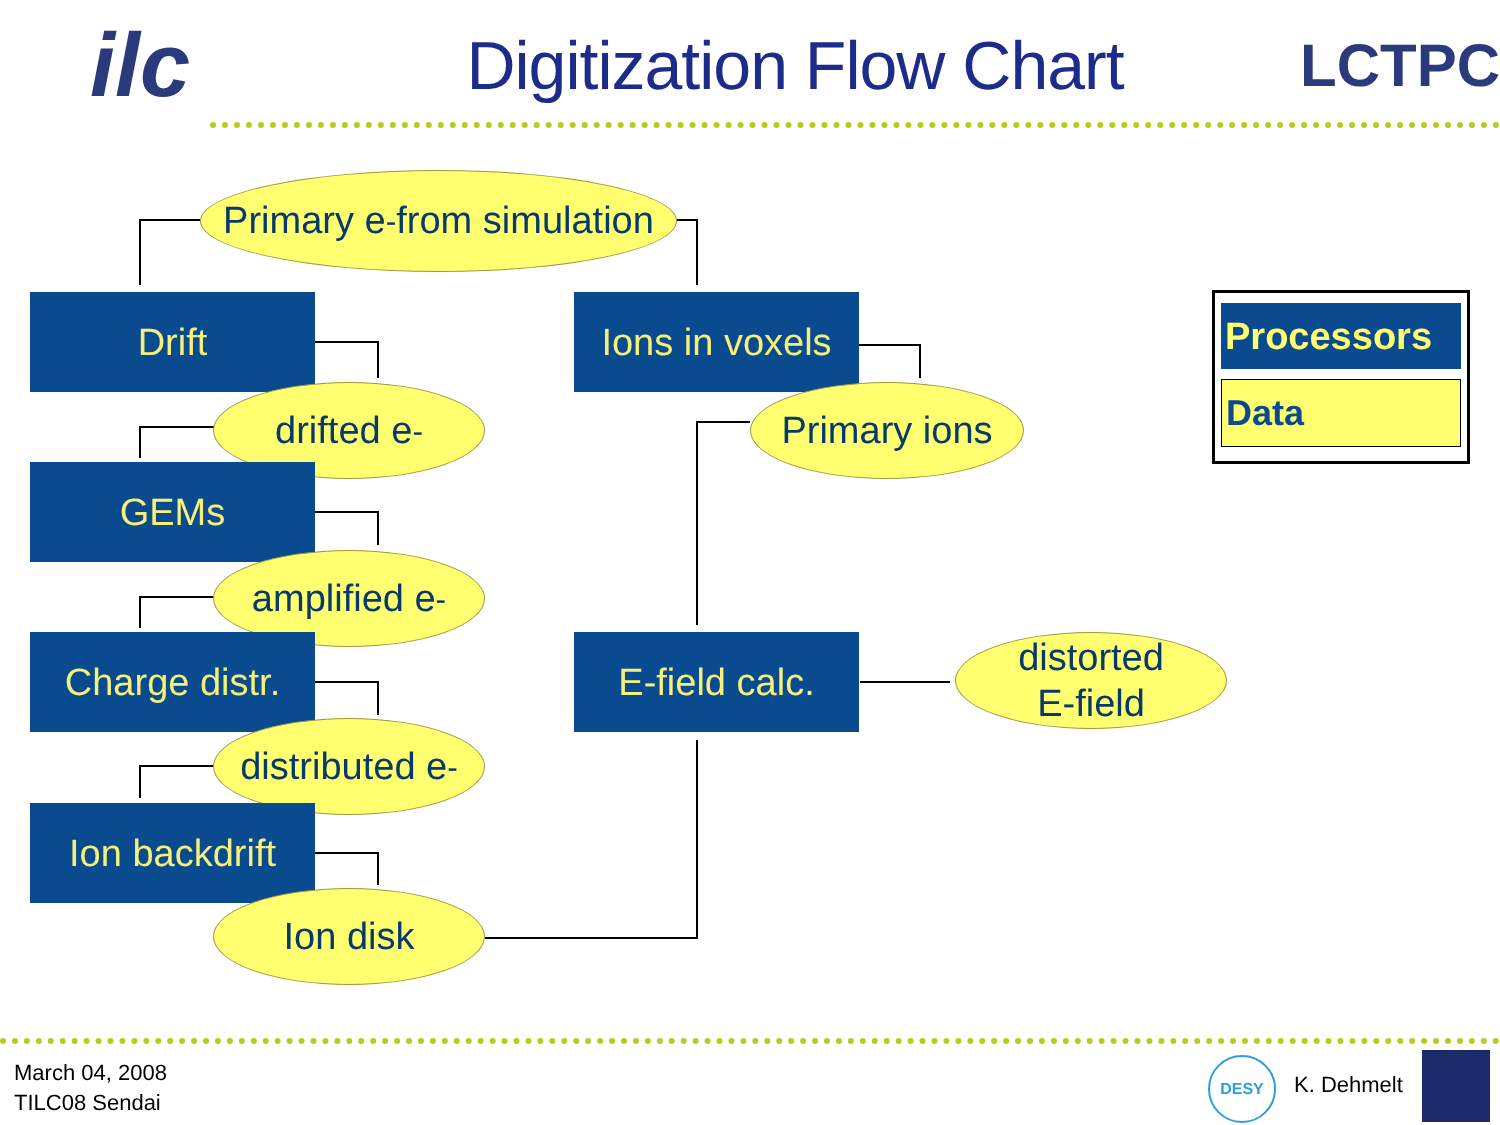ilc
Digitization Flow Chart LCTPC
Primary e<sup>-</sup> from simulation
Drift
drifted e<sup>-</sup>
GEMs
amplified e<sup>-</sup>
Charge distr.
distributed e<sup>-</sup>
Ion backdrift
Ion disk
Ions in voxels
Primary ions
E-field calc.
distorted
E-field
Processors
Data
March 04, 2008
TILC08 Sendai
DESY
K. Dehmelt